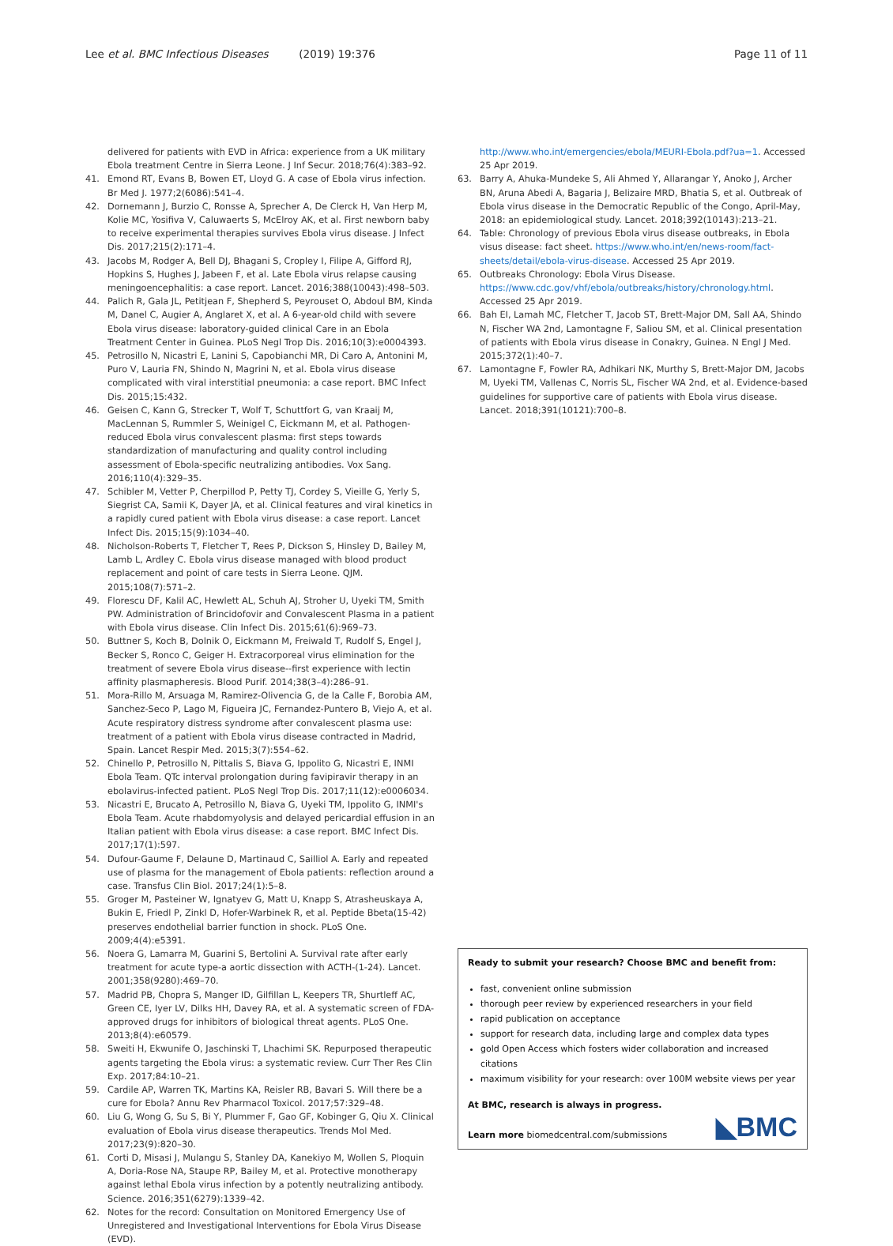Lee et al. BMC Infectious Diseases (2019) 19:376 Page 11 of 11
delivered for patients with EVD in Africa: experience from a UK military Ebola treatment Centre in Sierra Leone. J Inf Secur. 2018;76(4):383–92.
41. Emond RT, Evans B, Bowen ET, Lloyd G. A case of Ebola virus infection. Br Med J. 1977;2(6086):541–4.
42. Dornemann J, Burzio C, Ronsse A, Sprecher A, De Clerck H, Van Herp M, Kolie MC, Yosifiva V, Caluwaerts S, McElroy AK, et al. First newborn baby to receive experimental therapies survives Ebola virus disease. J Infect Dis. 2017;215(2):171–4.
43. Jacobs M, Rodger A, Bell DJ, Bhagani S, Cropley I, Filipe A, Gifford RJ, Hopkins S, Hughes J, Jabeen F, et al. Late Ebola virus relapse causing meningoencephalitis: a case report. Lancet. 2016;388(10043):498–503.
44. Palich R, Gala JL, Petitjean F, Shepherd S, Peyrouset O, Abdoul BM, Kinda M, Danel C, Augier A, Anglaret X, et al. A 6-year-old child with severe Ebola virus disease: laboratory-guided clinical Care in an Ebola Treatment Center in Guinea. PLoS Negl Trop Dis. 2016;10(3):e0004393.
45. Petrosillo N, Nicastri E, Lanini S, Capobianchi MR, Di Caro A, Antonini M, Puro V, Lauria FN, Shindo N, Magrini N, et al. Ebola virus disease complicated with viral interstitial pneumonia: a case report. BMC Infect Dis. 2015;15:432.
46. Geisen C, Kann G, Strecker T, Wolf T, Schuttfort G, van Kraaij M, MacLennan S, Rummler S, Weinigel C, Eickmann M, et al. Pathogen-reduced Ebola virus convalescent plasma: first steps towards standardization of manufacturing and quality control including assessment of Ebola-specific neutralizing antibodies. Vox Sang. 2016;110(4):329–35.
47. Schibler M, Vetter P, Cherpillod P, Petty TJ, Cordey S, Vieille G, Yerly S, Siegrist CA, Samii K, Dayer JA, et al. Clinical features and viral kinetics in a rapidly cured patient with Ebola virus disease: a case report. Lancet Infect Dis. 2015;15(9):1034–40.
48. Nicholson-Roberts T, Fletcher T, Rees P, Dickson S, Hinsley D, Bailey M, Lamb L, Ardley C. Ebola virus disease managed with blood product replacement and point of care tests in Sierra Leone. QJM. 2015;108(7):571–2.
49. Florescu DF, Kalil AC, Hewlett AL, Schuh AJ, Stroher U, Uyeki TM, Smith PW. Administration of Brincidofovir and Convalescent Plasma in a patient with Ebola virus disease. Clin Infect Dis. 2015;61(6):969–73.
50. Buttner S, Koch B, Dolnik O, Eickmann M, Freiwald T, Rudolf S, Engel J, Becker S, Ronco C, Geiger H. Extracorporeal virus elimination for the treatment of severe Ebola virus disease--first experience with lectin affinity plasmapheresis. Blood Purif. 2014;38(3–4):286–91.
51. Mora-Rillo M, Arsuaga M, Ramirez-Olivencia G, de la Calle F, Borobia AM, Sanchez-Seco P, Lago M, Figueira JC, Fernandez-Puntero B, Viejo A, et al. Acute respiratory distress syndrome after convalescent plasma use: treatment of a patient with Ebola virus disease contracted in Madrid, Spain. Lancet Respir Med. 2015;3(7):554–62.
52. Chinello P, Petrosillo N, Pittalis S, Biava G, Ippolito G, Nicastri E, INMI Ebola Team. QTc interval prolongation during favipiravir therapy in an ebolavirus-infected patient. PLoS Negl Trop Dis. 2017;11(12):e0006034.
53. Nicastri E, Brucato A, Petrosillo N, Biava G, Uyeki TM, Ippolito G, INMI's Ebola Team. Acute rhabdomyolysis and delayed pericardial effusion in an Italian patient with Ebola virus disease: a case report. BMC Infect Dis. 2017;17(1):597.
54. Dufour-Gaume F, Delaune D, Martinaud C, Sailliol A. Early and repeated use of plasma for the management of Ebola patients: reflection around a case. Transfus Clin Biol. 2017;24(1):5–8.
55. Groger M, Pasteiner W, Ignatyev G, Matt U, Knapp S, Atrasheuskaya A, Bukin E, Friedl P, Zinkl D, Hofer-Warbinek R, et al. Peptide Bbeta(15-42) preserves endothelial barrier function in shock. PLoS One. 2009;4(4):e5391.
56. Noera G, Lamarra M, Guarini S, Bertolini A. Survival rate after early treatment for acute type-a aortic dissection with ACTH-(1-24). Lancet. 2001;358(9280):469–70.
57. Madrid PB, Chopra S, Manger ID, Gilfillan L, Keepers TR, Shurtleff AC, Green CE, Iyer LV, Dilks HH, Davey RA, et al. A systematic screen of FDA-approved drugs for inhibitors of biological threat agents. PLoS One. 2013;8(4):e60579.
58. Sweiti H, Ekwunife O, Jaschinski T, Lhachimi SK. Repurposed therapeutic agents targeting the Ebola virus: a systematic review. Curr Ther Res Clin Exp. 2017;84:10–21.
59. Cardile AP, Warren TK, Martins KA, Reisler RB, Bavari S. Will there be a cure for Ebola? Annu Rev Pharmacol Toxicol. 2017;57:329–48.
60. Liu G, Wong G, Su S, Bi Y, Plummer F, Gao GF, Kobinger G, Qiu X. Clinical evaluation of Ebola virus disease therapeutics. Trends Mol Med. 2017;23(9):820–30.
61. Corti D, Misasi J, Mulangu S, Stanley DA, Kanekiyo M, Wollen S, Ploquin A, Doria-Rose NA, Staupe RP, Bailey M, et al. Protective monotherapy against lethal Ebola virus infection by a potently neutralizing antibody. Science. 2016;351(6279):1339–42.
62. Notes for the record: Consultation on Monitored Emergency Use of Unregistered and Investigational Interventions for Ebola Virus Disease (EVD).
http://www.who.int/emergencies/ebola/MEURI-Ebola.pdf?ua=1. Accessed 25 Apr 2019.
63. Barry A, Ahuka-Mundeke S, Ali Ahmed Y, Allarangar Y, Anoko J, Archer BN, Aruna Abedi A, Bagaria J, Belizaire MRD, Bhatia S, et al. Outbreak of Ebola virus disease in the Democratic Republic of the Congo, April-May, 2018: an epidemiological study. Lancet. 2018;392(10143):213–21.
64. Table: Chronology of previous Ebola virus disease outbreaks, in Ebola visus disease: fact sheet. https://www.who.int/en/news-room/fact-sheets/detail/ebola-virus-disease. Accessed 25 Apr 2019.
65. Outbreaks Chronology: Ebola Virus Disease. https://www.cdc.gov/vhf/ebola/outbreaks/history/chronology.html. Accessed 25 Apr 2019.
66. Bah EI, Lamah MC, Fletcher T, Jacob ST, Brett-Major DM, Sall AA, Shindo N, Fischer WA 2nd, Lamontagne F, Saliou SM, et al. Clinical presentation of patients with Ebola virus disease in Conakry, Guinea. N Engl J Med. 2015;372(1):40–7.
67. Lamontagne F, Fowler RA, Adhikari NK, Murthy S, Brett-Major DM, Jacobs M, Uyeki TM, Vallenas C, Norris SL, Fischer WA 2nd, et al. Evidence-based guidelines for supportive care of patients with Ebola virus disease. Lancet. 2018;391(10121):700–8.
Ready to submit your research? Choose BMC and benefit from:
fast, convenient online submission
thorough peer review by experienced researchers in your field
rapid publication on acceptance
support for research data, including large and complex data types
gold Open Access which fosters wider collaboration and increased citations
maximum visibility for your research: over 100M website views per year
At BMC, research is always in progress.
Learn more biomedcentral.com/submissions
◣BMC